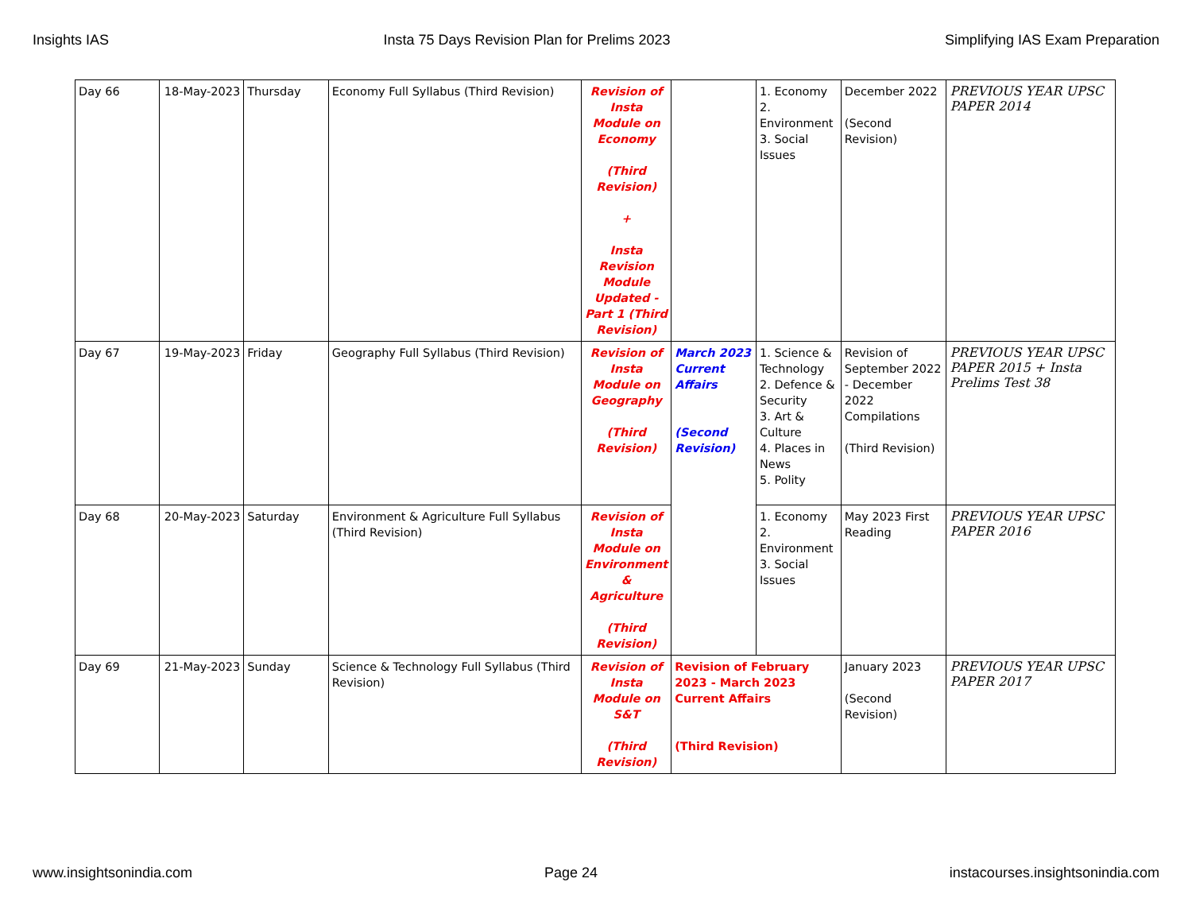Insights IAS Insta 75 Days Revision Plan for Prelims 2023 Simplifying IAS Exam Preparation
| Day 66 | 18-May-2023 | Thursday | Economy Full Syllabus (Third Revision) | Revision of Insta Module on Economy (Third Revision) + Insta Revision Module Updated - Part 1 (Third Revision) | | 1. Economy 2. Environment 3. Social Issues | December 2022 (Second Revision) | PREVIOUS YEAR UPSC PAPER 2014 |
| Day 67 | 19-May-2023 | Friday | Geography Full Syllabus (Third Revision) | Revision of Insta Module on Geography (Third Revision) | March 2023 Current Affairs (Second Revision) | 1. Science & Technology 2. Defence & Security 3. Art & Culture 4. Places in News 5. Polity | Revision of September 2022 - December 2022 Compilations (Third Revision) | PREVIOUS YEAR UPSC PAPER 2015 + Insta Prelims Test 38 |
| Day 68 | 20-May-2023 | Saturday | Environment & Agriculture Full Syllabus (Third Revision) | Revision of Insta Module on Environment & Agriculture (Third Revision) | | 1. Economy 2. Environment 3. Social Issues | May 2023 First Reading | PREVIOUS YEAR UPSC PAPER 2016 |
| Day 69 | 21-May-2023 | Sunday | Science & Technology Full Syllabus (Third Revision) | Revision of Insta Module on S&T (Third Revision) | Revision of February 2023 - March 2023 Current Affairs (Third Revision) | | January 2023 (Second Revision) | PREVIOUS YEAR UPSC PAPER 2017 |
www.insightsonindia.com Page 24 instacourses.insightsonindia.com